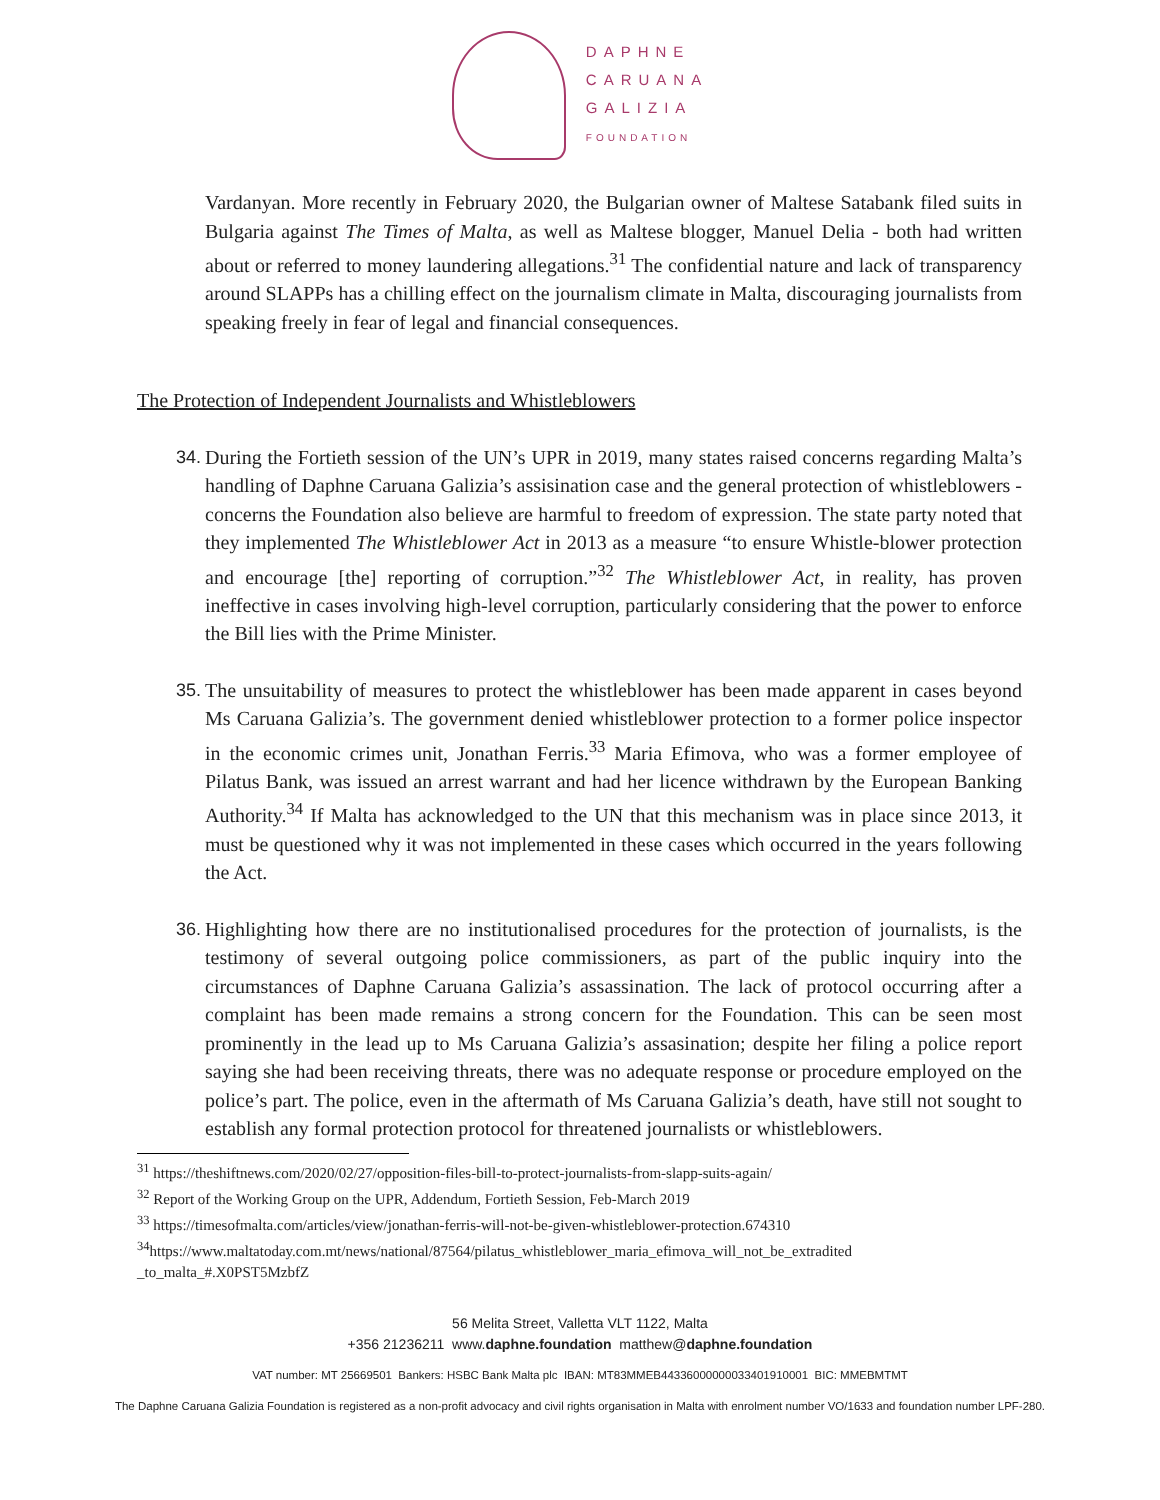DAPHNE
CARUANA
GALIZIA
FOUNDATION
Vardanyan. More recently in February 2020, the Bulgarian owner of Maltese Satabank filed suits in Bulgaria against The Times of Malta, as well as Maltese blogger, Manuel Delia - both had written about or referred to money laundering allegations.<sup>31</sup> The confidential nature and lack of transparency around SLAPPs has a chilling effect on the journalism climate in Malta, discouraging journalists from speaking freely in fear of legal and financial consequences.
The Protection of Independent Journalists and Whistleblowers
34. During the Fortieth session of the UN’s UPR in 2019, many states raised concerns regarding Malta’s handling of Daphne Caruana Galizia’s assisination case and the general protection of whistleblowers - concerns the Foundation also believe are harmful to freedom of expression. The state party noted that they implemented The Whistleblower Act in 2013 as a measure “to ensure Whistle-blower protection and encourage [the] reporting of corruption.”<sup>32</sup> The Whistleblower Act, in reality, has proven ineffective in cases involving high-level corruption, particularly considering that the power to enforce the Bill lies with the Prime Minister.
35. The unsuitability of measures to protect the whistleblower has been made apparent in cases beyond Ms Caruana Galizia’s. The government denied whistleblower protection to a former police inspector in the economic crimes unit, Jonathan Ferris.<sup>33</sup> Maria Efimova, who was a former employee of Pilatus Bank, was issued an arrest warrant and had her licence withdrawn by the European Banking Authority.<sup>34</sup> If Malta has acknowledged to the UN that this mechanism was in place since 2013, it must be questioned why it was not implemented in these cases which occurred in the years following the Act.
36. Highlighting how there are no institutionalised procedures for the protection of journalists, is the testimony of several outgoing police commissioners, as part of the public inquiry into the circumstances of Daphne Caruana Galizia’s assassination. The lack of protocol occurring after a complaint has been made remains a strong concern for the Foundation. This can be seen most prominently in the lead up to Ms Caruana Galizia’s assasination; despite her filing a police report saying she had been receiving threats, there was no adequate response or procedure employed on the police’s part. The police, even in the aftermath of Ms Caruana Galizia’s death, have still not sought to establish any formal protection protocol for threatened journalists or whistleblowers.
<sup>31</sup> https://theshiftnews.com/2020/02/27/opposition-files-bill-to-protect-journalists-from-slapp-suits-again/
<sup>32</sup> Report of the Working Group on the UPR, Addendum, Fortieth Session, Feb-March 2019
<sup>33</sup> https://timesofmalta.com/articles/view/jonathan-ferris-will-not-be-given-whistleblower-protection.674310
<sup>34</sup> https://www.maltatoday.com.mt/news/national/87564/pilatus_whistleblower_maria_efimova_will_not_be_extradited _to_malta_#.X0PST5MzbfZ
56 Melita Street, Valletta VLT 1122, Malta
+356 21236211 www.daphne.foundation matthew@daphne.foundation
VAT number: MT 25669501 Bankers: HSBC Bank Malta plc IBAN: MT83MMEB44336000000033401910001 BIC: MMEBMTMT
The Daphne Caruana Galizia Foundation is registered as a non-profit advocacy and civil rights organisation in Malta with enrolment number VO/1633 and foundation number LPF-280.